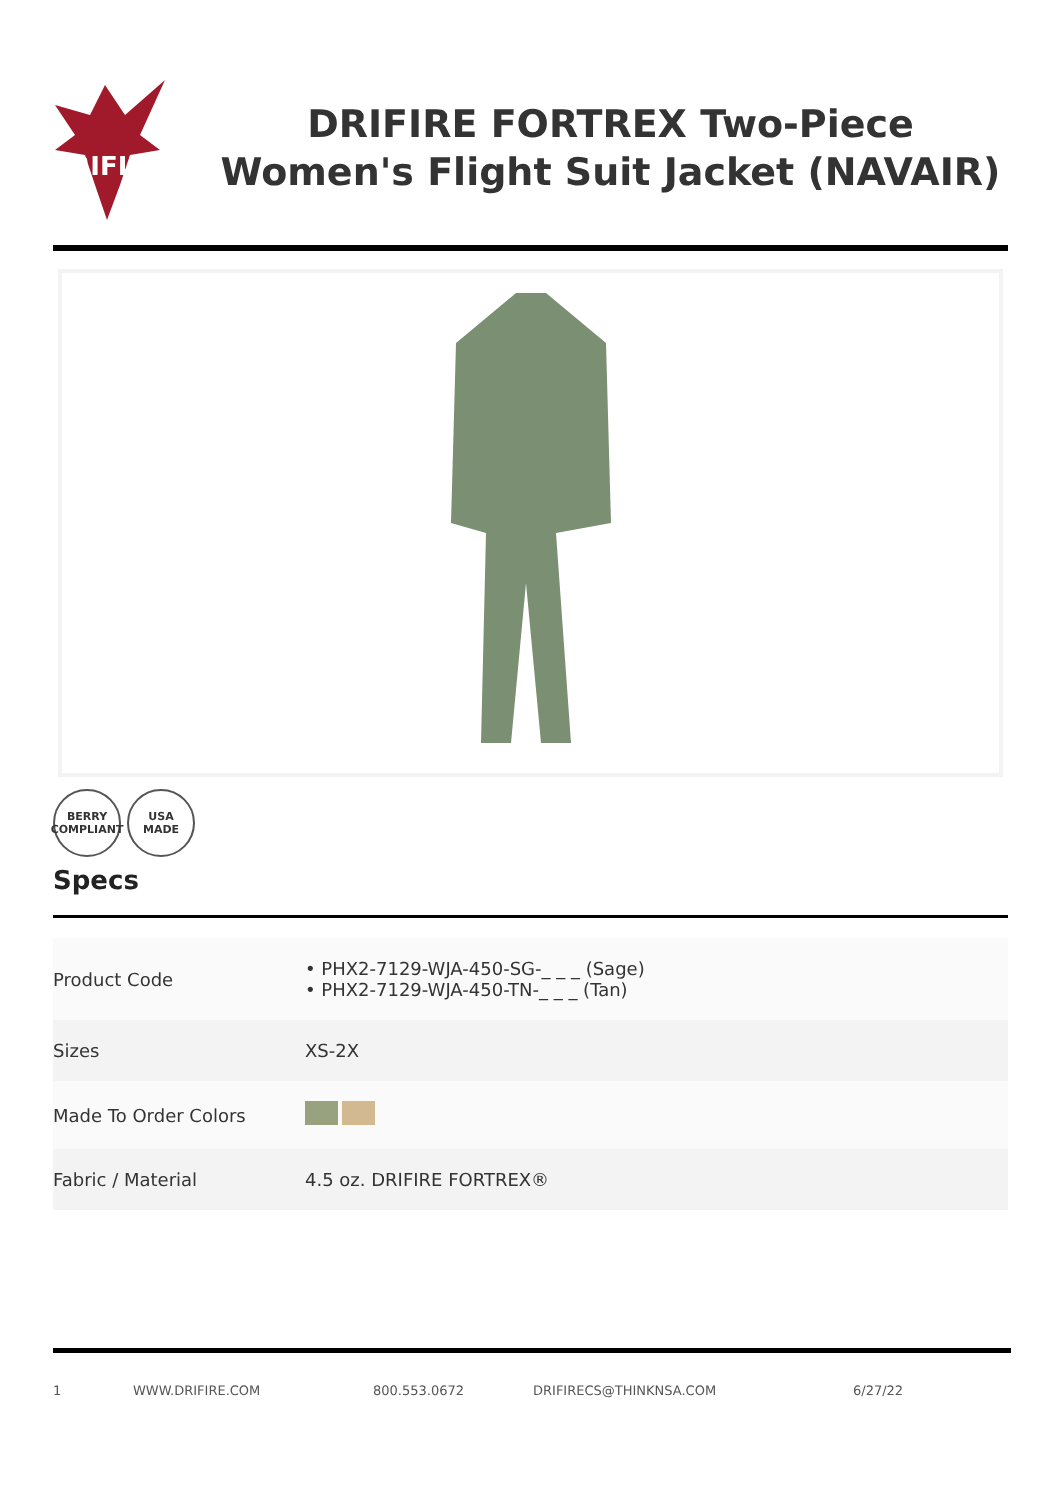DRIFIRE
DRIFIRE FORTREX Two-Piece Women's Flight Suit Jacket (NAVAIR)
BERRY
COMPLIANT
USA
MADE
Specs
| Product Code | • PHX2-7129-WJA-450-SG-_ _ _ (Sage) • PHX2-7129-WJA-450-TN-_ _ _ (Tan) |
| Sizes | XS-2X |
| Made To Order Colors | |
| Fabric / Material | 4.5 oz. DRIFIRE FORTREX® |
1 WWW.DRIFIRE.COM 800.553.0672 DRIFIRECS@THINKNSA.COM 6/27/22